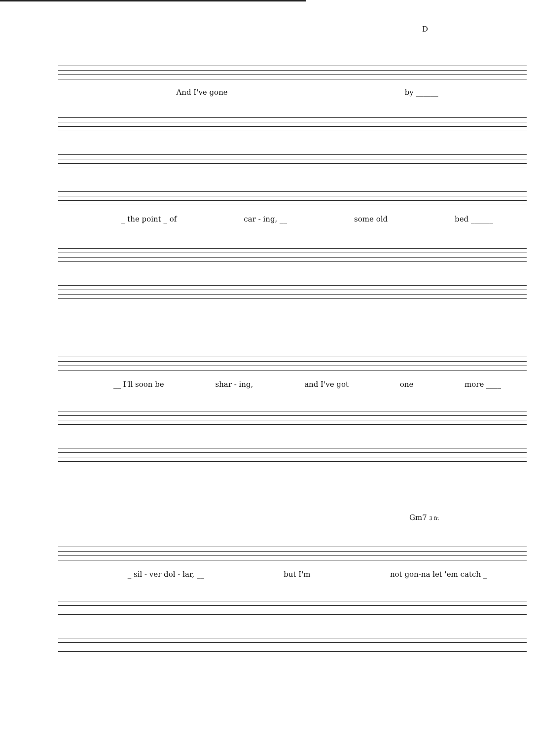D
And I've gone by ______
_ the point _ of car - ing, __ some old bed ______
__ I'll soon be shar - ing, and I've got one more ____
Gm7 3 fr.
_ sil - ver dol - lar, __ but I'm not gon-na let 'em catch _